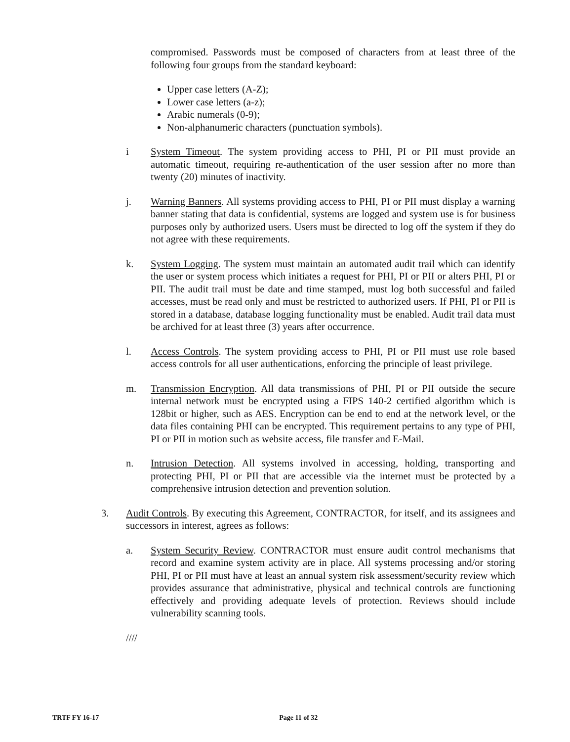compromised. Passwords must be composed of characters from at least three of the following four groups from the standard keyboard:
Upper case letters (A-Z);
Lower case letters (a-z);
Arabic numerals (0-9);
Non-alphanumeric characters (punctuation symbols).
i System Timeout. The system providing access to PHI, PI or PII must provide an automatic timeout, requiring re-authentication of the user session after no more than twenty (20) minutes of inactivity.
j. Warning Banners. All systems providing access to PHI, PI or PII must display a warning banner stating that data is confidential, systems are logged and system use is for business purposes only by authorized users. Users must be directed to log off the system if they do not agree with these requirements.
k. System Logging. The system must maintain an automated audit trail which can identify the user or system process which initiates a request for PHI, PI or PII or alters PHI, PI or PII. The audit trail must be date and time stamped, must log both successful and failed accesses, must be read only and must be restricted to authorized users. If PHI, PI or PII is stored in a database, database logging functionality must be enabled. Audit trail data must be archived for at least three (3) years after occurrence.
l. Access Controls. The system providing access to PHI, PI or PII must use role based access controls for all user authentications, enforcing the principle of least privilege.
m. Transmission Encryption. All data transmissions of PHI, PI or PII outside the secure internal network must be encrypted using a FIPS 140-2 certified algorithm which is 128bit or higher, such as AES. Encryption can be end to end at the network level, or the data files containing PHI can be encrypted. This requirement pertains to any type of PHI, PI or PII in motion such as website access, file transfer and E-Mail.
n. Intrusion Detection. All systems involved in accessing, holding, transporting and protecting PHI, PI or PII that are accessible via the internet must be protected by a comprehensive intrusion detection and prevention solution.
3. Audit Controls. By executing this Agreement, CONTRACTOR, for itself, and its assignees and successors in interest, agrees as follows:
a. System Security Review. CONTRACTOR must ensure audit control mechanisms that record and examine system activity are in place. All systems processing and/or storing PHI, PI or PII must have at least an annual system risk assessment/security review which provides assurance that administrative, physical and technical controls are functioning effectively and providing adequate levels of protection. Reviews should include vulnerability scanning tools.
////
TRTF FY 16-17 Page 11 of 32